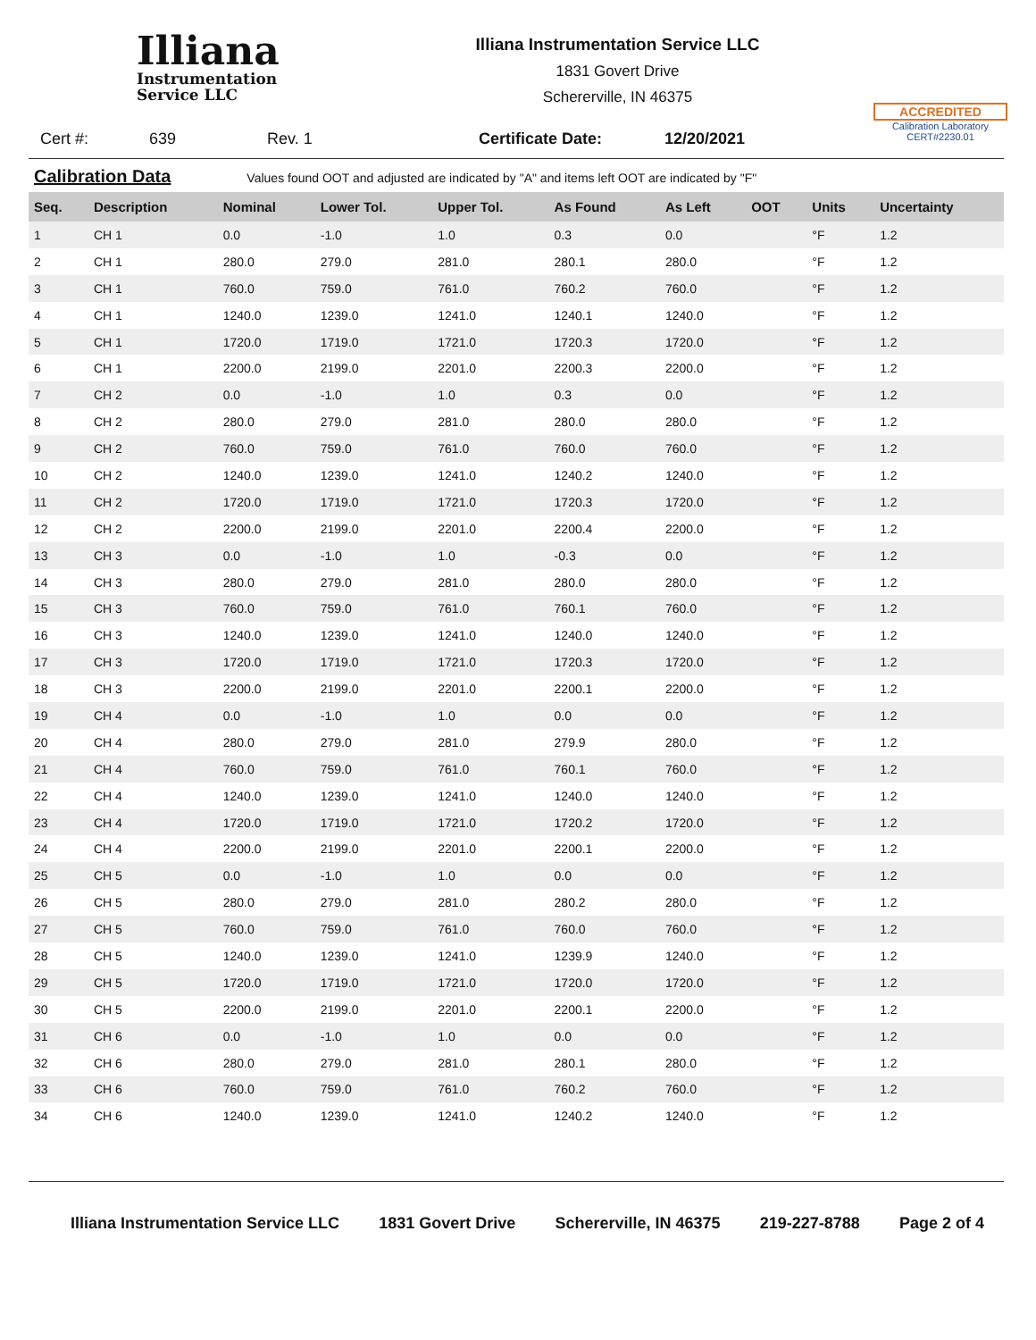Illiana
Instrumentation
Service LLC
Illiana Instrumentation Service LLC
1831 Govert Drive
Schererville, IN 46375
ACCREDITED
Calibration Laboratory
CERT#2230.01
Cert #: 639 Rev. 1 Certificate Date: 12/20/2021
Calibration Data Values found OOT and adjusted are indicated by "A" and items left OOT are indicated by "F"
| Seq. | Description | Nominal | Lower Tol. | Upper Tol. | As Found | As Left | OOT | Units | Uncertainty |
| --- | --- | --- | --- | --- | --- | --- | --- | --- | --- |
| 1 | CH 1 | 0.0 | -1.0 | 1.0 | 0.3 | 0.0 | | °F | 1.2 |
| 2 | CH 1 | 280.0 | 279.0 | 281.0 | 280.1 | 280.0 | | °F | 1.2 |
| 3 | CH 1 | 760.0 | 759.0 | 761.0 | 760.2 | 760.0 | | °F | 1.2 |
| 4 | CH 1 | 1240.0 | 1239.0 | 1241.0 | 1240.1 | 1240.0 | | °F | 1.2 |
| 5 | CH 1 | 1720.0 | 1719.0 | 1721.0 | 1720.3 | 1720.0 | | °F | 1.2 |
| 6 | CH 1 | 2200.0 | 2199.0 | 2201.0 | 2200.3 | 2200.0 | | °F | 1.2 |
| 7 | CH 2 | 0.0 | -1.0 | 1.0 | 0.3 | 0.0 | | °F | 1.2 |
| 8 | CH 2 | 280.0 | 279.0 | 281.0 | 280.0 | 280.0 | | °F | 1.2 |
| 9 | CH 2 | 760.0 | 759.0 | 761.0 | 760.0 | 760.0 | | °F | 1.2 |
| 10 | CH 2 | 1240.0 | 1239.0 | 1241.0 | 1240.2 | 1240.0 | | °F | 1.2 |
| 11 | CH 2 | 1720.0 | 1719.0 | 1721.0 | 1720.3 | 1720.0 | | °F | 1.2 |
| 12 | CH 2 | 2200.0 | 2199.0 | 2201.0 | 2200.4 | 2200.0 | | °F | 1.2 |
| 13 | CH 3 | 0.0 | -1.0 | 1.0 | -0.3 | 0.0 | | °F | 1.2 |
| 14 | CH 3 | 280.0 | 279.0 | 281.0 | 280.0 | 280.0 | | °F | 1.2 |
| 15 | CH 3 | 760.0 | 759.0 | 761.0 | 760.1 | 760.0 | | °F | 1.2 |
| 16 | CH 3 | 1240.0 | 1239.0 | 1241.0 | 1240.0 | 1240.0 | | °F | 1.2 |
| 17 | CH 3 | 1720.0 | 1719.0 | 1721.0 | 1720.3 | 1720.0 | | °F | 1.2 |
| 18 | CH 3 | 2200.0 | 2199.0 | 2201.0 | 2200.1 | 2200.0 | | °F | 1.2 |
| 19 | CH 4 | 0.0 | -1.0 | 1.0 | 0.0 | 0.0 | | °F | 1.2 |
| 20 | CH 4 | 280.0 | 279.0 | 281.0 | 279.9 | 280.0 | | °F | 1.2 |
| 21 | CH 4 | 760.0 | 759.0 | 761.0 | 760.1 | 760.0 | | °F | 1.2 |
| 22 | CH 4 | 1240.0 | 1239.0 | 1241.0 | 1240.0 | 1240.0 | | °F | 1.2 |
| 23 | CH 4 | 1720.0 | 1719.0 | 1721.0 | 1720.2 | 1720.0 | | °F | 1.2 |
| 24 | CH 4 | 2200.0 | 2199.0 | 2201.0 | 2200.1 | 2200.0 | | °F | 1.2 |
| 25 | CH 5 | 0.0 | -1.0 | 1.0 | 0.0 | 0.0 | | °F | 1.2 |
| 26 | CH 5 | 280.0 | 279.0 | 281.0 | 280.2 | 280.0 | | °F | 1.2 |
| 27 | CH 5 | 760.0 | 759.0 | 761.0 | 760.0 | 760.0 | | °F | 1.2 |
| 28 | CH 5 | 1240.0 | 1239.0 | 1241.0 | 1239.9 | 1240.0 | | °F | 1.2 |
| 29 | CH 5 | 1720.0 | 1719.0 | 1721.0 | 1720.0 | 1720.0 | | °F | 1.2 |
| 30 | CH 5 | 2200.0 | 2199.0 | 2201.0 | 2200.1 | 2200.0 | | °F | 1.2 |
| 31 | CH 6 | 0.0 | -1.0 | 1.0 | 0.0 | 0.0 | | °F | 1.2 |
| 32 | CH 6 | 280.0 | 279.0 | 281.0 | 280.1 | 280.0 | | °F | 1.2 |
| 33 | CH 6 | 760.0 | 759.0 | 761.0 | 760.2 | 760.0 | | °F | 1.2 |
| 34 | CH 6 | 1240.0 | 1239.0 | 1241.0 | 1240.2 | 1240.0 | | °F | 1.2 |
Illiana Instrumentation Service LLC 1831 Govert Drive Schererville, IN 46375 219-227-8788 Page 2 of 4